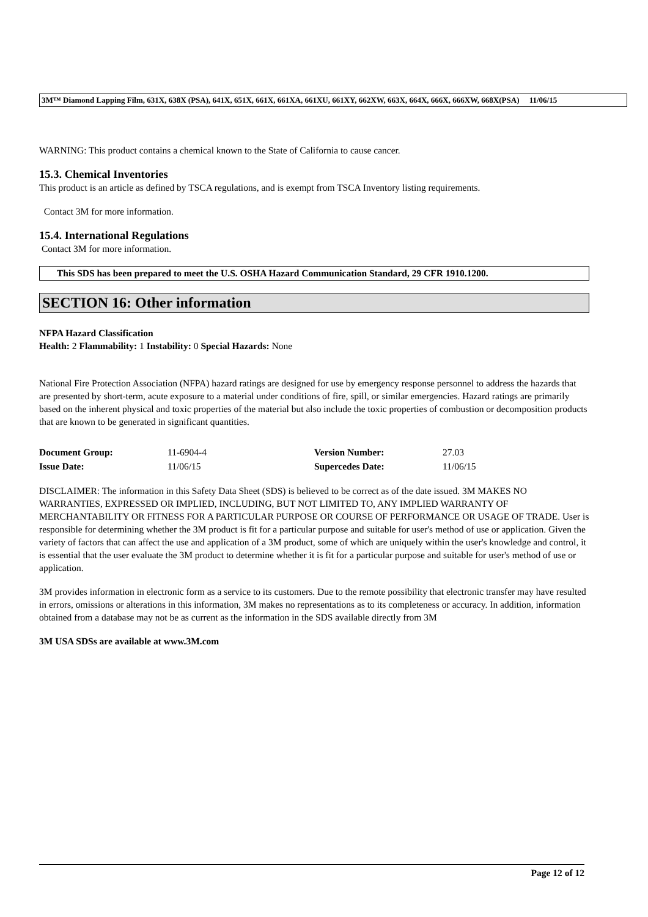3M™ Diamond Lapping Film, 631X, 638X (PSA), 641X, 651X, 661X, 661XA, 661XU, 661XY, 662XW, 663X, 664X, 666X, 666XW, 668X(PSA) 11/06/15
WARNING: This product contains a chemical known to the State of California to cause cancer.
15.3. Chemical Inventories
This product is an article as defined by TSCA regulations, and is exempt from TSCA Inventory listing requirements.
Contact 3M for more information.
15.4. International Regulations
Contact 3M for more information.
This SDS has been prepared to meet the U.S. OSHA Hazard Communication Standard, 29 CFR 1910.1200.
SECTION 16: Other information
NFPA Hazard Classification
Health: 2 Flammability: 1 Instability: 0 Special Hazards: None
National Fire Protection Association (NFPA) hazard ratings are designed for use by emergency response personnel to address the hazards that are presented by short-term, acute exposure to a material under conditions of fire, spill, or similar emergencies. Hazard ratings are primarily based on the inherent physical and toxic properties of the material but also include the toxic properties of combustion or decomposition products that are known to be generated in significant quantities.
| Document Group: | 11-6904-4 | Version Number: | 27.03 |
| Issue Date: | 11/06/15 | Supercedes Date: | 11/06/15 |
DISCLAIMER: The information in this Safety Data Sheet (SDS) is believed to be correct as of the date issued. 3M MAKES NO WARRANTIES, EXPRESSED OR IMPLIED, INCLUDING, BUT NOT LIMITED TO, ANY IMPLIED WARRANTY OF MERCHANTABILITY OR FITNESS FOR A PARTICULAR PURPOSE OR COURSE OF PERFORMANCE OR USAGE OF TRADE. User is responsible for determining whether the 3M product is fit for a particular purpose and suitable for user's method of use or application. Given the variety of factors that can affect the use and application of a 3M product, some of which are uniquely within the user's knowledge and control, it is essential that the user evaluate the 3M product to determine whether it is fit for a particular purpose and suitable for user's method of use or application.
3M provides information in electronic form as a service to its customers. Due to the remote possibility that electronic transfer may have resulted in errors, omissions or alterations in this information, 3M makes no representations as to its completeness or accuracy. In addition, information obtained from a database may not be as current as the information in the SDS available directly from 3M
3M USA SDSs are available at www.3M.com
Page 12 of 12